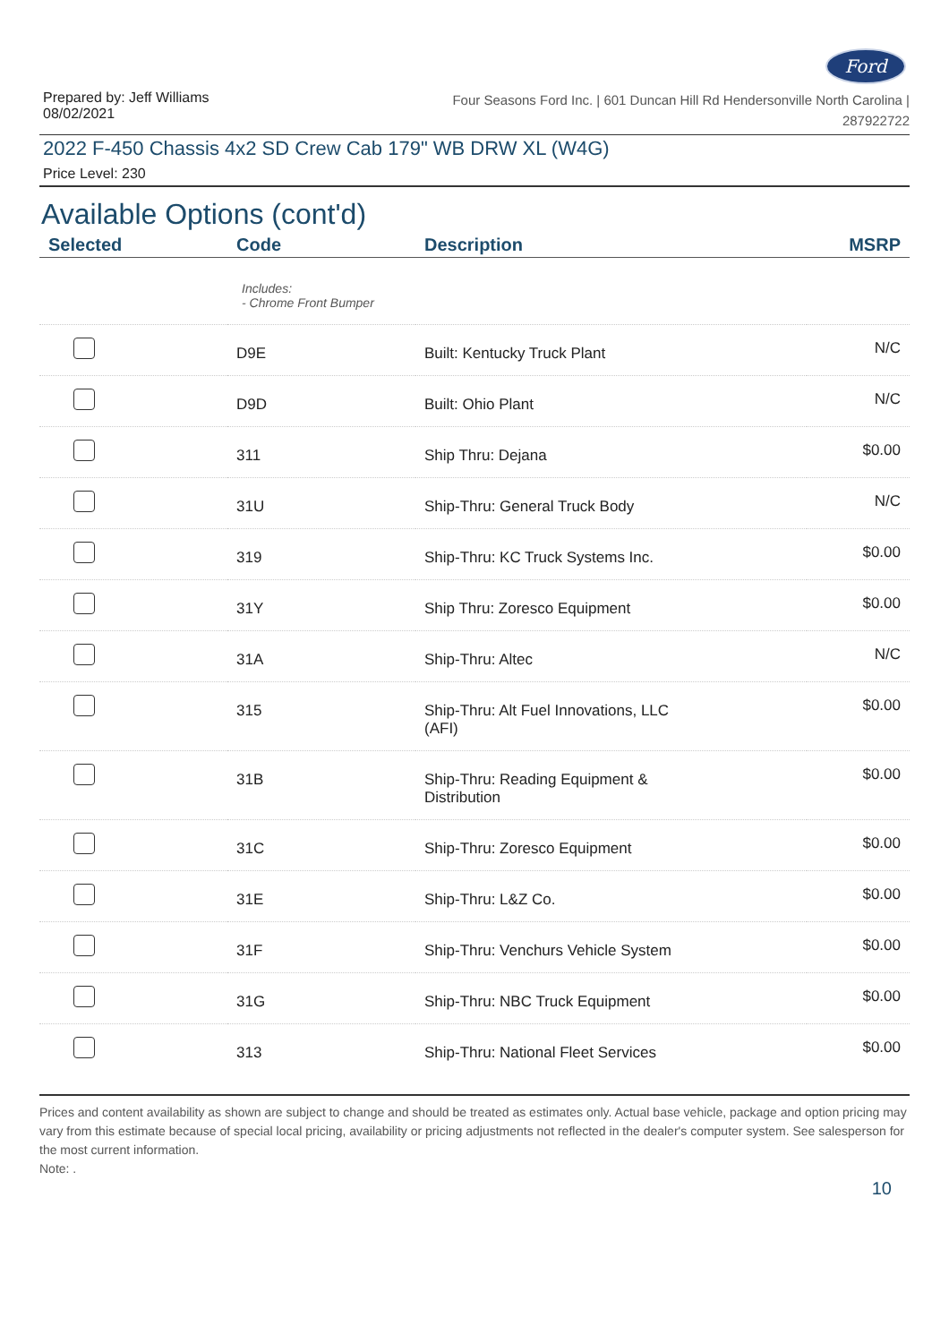Ford
Prepared by: Jeff Williams
08/02/2021
Four Seasons Ford Inc. | 601 Duncan Hill Rd Hendersonville North Carolina |
287922722
2022 F-450 Chassis 4x2 SD Crew Cab 179" WB DRW XL (W4G)
Price Level: 230
Available Options (cont'd)
| Selected | Code | Description | MSRP |
| --- | --- | --- | --- |
| | Includes: - Chrome Front Bumper | | |
| | D9E | Built: Kentucky Truck Plant | N/C |
| | D9D | Built: Ohio Plant | N/C |
| | 311 | Ship Thru: Dejana | $0.00 |
| | 31U | Ship-Thru: General Truck Body | N/C |
| | 319 | Ship-Thru: KC Truck Systems Inc. | $0.00 |
| | 31Y | Ship Thru: Zoresco Equipment | $0.00 |
| | 31A | Ship-Thru: Altec | N/C |
| | 315 | Ship-Thru: Alt Fuel Innovations, LLC (AFI) | $0.00 |
| | 31B | Ship-Thru: Reading Equipment & Distribution | $0.00 |
| | 31C | Ship-Thru: Zoresco Equipment | $0.00 |
| | 31E | Ship-Thru: L&Z Co. | $0.00 |
| | 31F | Ship-Thru: Venchurs Vehicle System | $0.00 |
| | 31G | Ship-Thru: NBC Truck Equipment | $0.00 |
| | 313 | Ship-Thru: National Fleet Services | $0.00 |
Prices and content availability as shown are subject to change and should be treated as estimates only. Actual base vehicle, package and option pricing may vary from this estimate because of special local pricing, availability or pricing adjustments not reflected in the dealer's computer system. See salesperson for the most current information.
Note: .
10